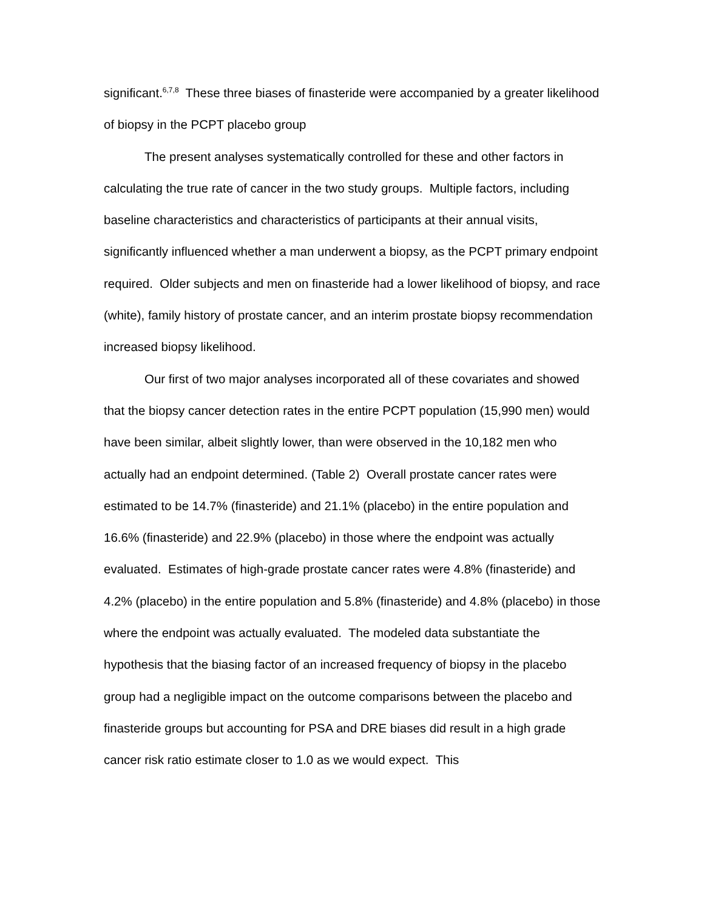significant.<sup>6,7,8</sup> These three biases of finasteride were accompanied by a greater likelihood of biopsy in the PCPT placebo group
The present analyses systematically controlled for these and other factors in calculating the true rate of cancer in the two study groups. Multiple factors, including baseline characteristics and characteristics of participants at their annual visits, significantly influenced whether a man underwent a biopsy, as the PCPT primary endpoint required. Older subjects and men on finasteride had a lower likelihood of biopsy, and race (white), family history of prostate cancer, and an interim prostate biopsy recommendation increased biopsy likelihood.
Our first of two major analyses incorporated all of these covariates and showed that the biopsy cancer detection rates in the entire PCPT population (15,990 men) would have been similar, albeit slightly lower, than were observed in the 10,182 men who actually had an endpoint determined. (Table 2) Overall prostate cancer rates were estimated to be 14.7% (finasteride) and 21.1% (placebo) in the entire population and 16.6% (finasteride) and 22.9% (placebo) in those where the endpoint was actually evaluated. Estimates of high-grade prostate cancer rates were 4.8% (finasteride) and 4.2% (placebo) in the entire population and 5.8% (finasteride) and 4.8% (placebo) in those where the endpoint was actually evaluated. The modeled data substantiate the hypothesis that the biasing factor of an increased frequency of biopsy in the placebo group had a negligible impact on the outcome comparisons between the placebo and finasteride groups but accounting for PSA and DRE biases did result in a high grade cancer risk ratio estimate closer to 1.0 as we would expect. This